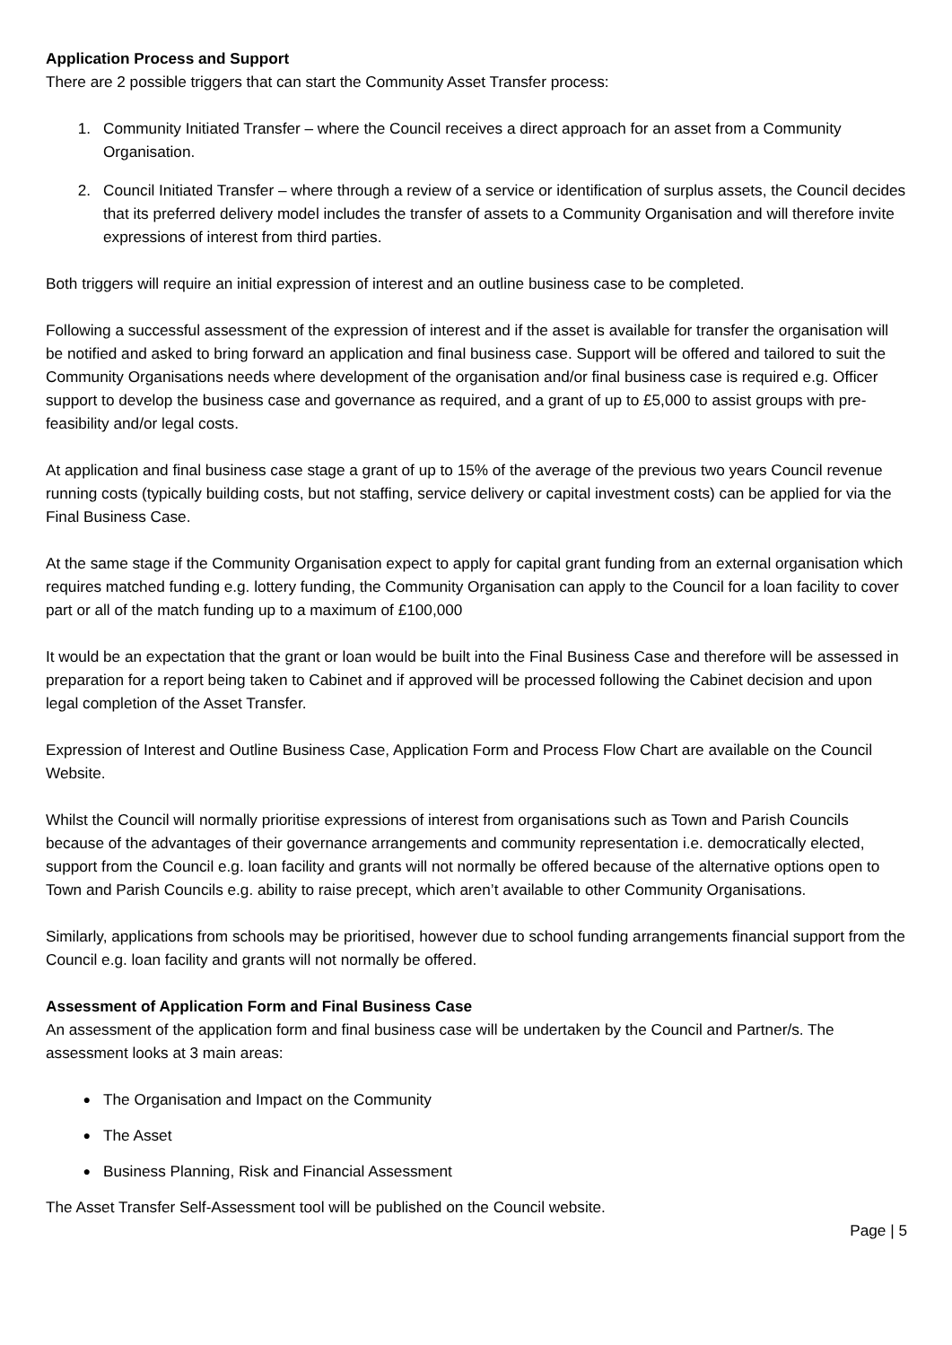Application Process and Support
There are 2 possible triggers that can start the Community Asset Transfer process:
1. Community Initiated Transfer – where the Council receives a direct approach for an asset from a Community Organisation.
2. Council Initiated Transfer – where through a review of a service or identification of surplus assets, the Council decides that its preferred delivery model includes the transfer of assets to a Community Organisation and will therefore invite expressions of interest from third parties.
Both triggers will require an initial expression of interest and an outline business case to be completed.
Following a successful assessment of the expression of interest and if the asset is available for transfer the organisation will be notified and asked to bring forward an application and final business case. Support will be offered and tailored to suit the Community Organisations needs where development of the organisation and/or final business case is required e.g. Officer support to develop the business case and governance as required, and a grant of up to £5,000 to assist groups with pre-feasibility and/or legal costs.
At application and final business case stage a grant of up to 15% of the average of the previous two years Council revenue running costs (typically building costs, but not staffing, service delivery or capital investment costs) can be applied for via the Final Business Case.
At the same stage if the Community Organisation expect to apply for capital grant funding from an external organisation which requires matched funding e.g. lottery funding, the Community Organisation can apply to the Council for a loan facility to cover part or all of the match funding up to a maximum of £100,000
It would be an expectation that the grant or loan would be built into the Final Business Case and therefore will be assessed in preparation for a report being taken to Cabinet and if approved will be processed following the Cabinet decision and upon legal completion of the Asset Transfer.
Expression of Interest and Outline Business Case, Application Form and Process Flow Chart are available on the Council Website.
Whilst the Council will normally prioritise expressions of interest from organisations such as Town and Parish Councils because of the advantages of their governance arrangements and community representation i.e. democratically elected, support from the Council e.g. loan facility and grants will not normally be offered because of the alternative options open to Town and Parish Councils e.g. ability to raise precept, which aren’t available to other Community Organisations.
Similarly, applications from schools may be prioritised, however due to school funding arrangements financial support from the Council e.g. loan facility and grants will not normally be offered.
Assessment of Application Form and Final Business Case
An assessment of the application form and final business case will be undertaken by the Council and Partner/s. The assessment looks at 3 main areas:
● The Organisation and Impact on the Community
● The Asset
● Business Planning, Risk and Financial Assessment
The Asset Transfer Self-Assessment tool will be published on the Council website.
Page | 5